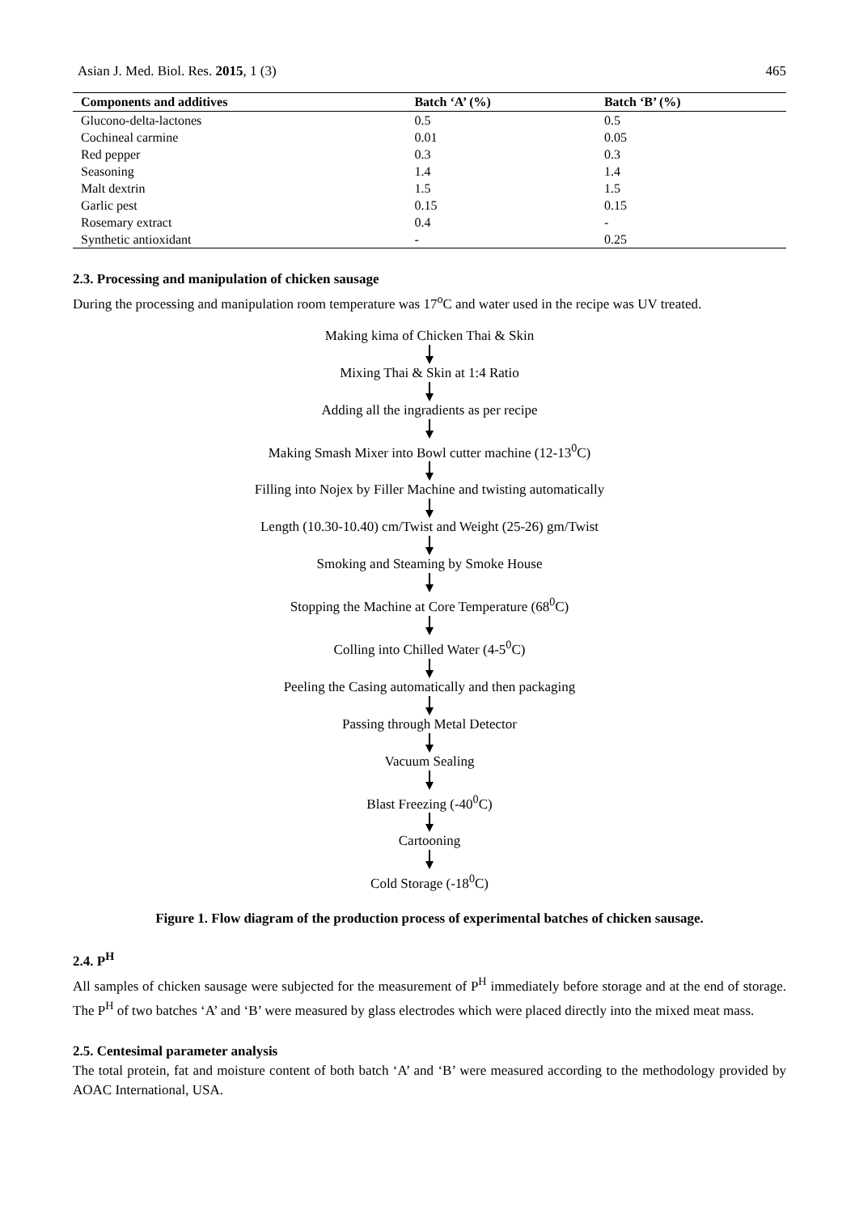Asian J. Med. Biol. Res. 2015, 1 (3) 465
| Components and additives | Batch ‘A’ (%) | Batch ‘B’ (%) |
| --- | --- | --- |
| Glucono-delta-lactones | 0.5 | 0.5 |
| Cochineal carmine | 0.01 | 0.05 |
| Red pepper | 0.3 | 0.3 |
| Seasoning | 1.4 | 1.4 |
| Malt dextrin | 1.5 | 1.5 |
| Garlic pest | 0.15 | 0.15 |
| Rosemary extract | 0.4 | - |
| Synthetic antioxidant | - | 0.25 |
2.3. Processing and manipulation of chicken sausage
During the processing and manipulation room temperature was 17<sup>o</sup>C and water used in the recipe was UV treated.
Making kima of Chicken Thai & Skin
Mixing Thai & Skin at 1:4 Ratio
Adding all the ingradients as per recipe
Making Smash Mixer into Bowl cutter machine (12-13<sup>0</sup>C)
Filling into Nojex by Filler Machine and twisting automatically
Length (10.30-10.40) cm/Twist and Weight (25-26) gm/Twist
Smoking and Steaming by Smoke House
Stopping the Machine at Core Temperature (68<sup>0</sup>C)
Colling into Chilled Water (4-5<sup>0</sup>C)
Peeling the Casing automatically and then packaging
Passing through Metal Detector
Vacuum Sealing
Blast Freezing (-40<sup>0</sup>C)
Cartooning
Cold Storage (-18<sup>0</sup>C)
Figure 1. Flow diagram of the production process of experimental batches of chicken sausage.
2.4. P<sup>H</sup>
All samples of chicken sausage were subjected for the measurement of P<sup>H</sup> immediately before storage and at the end of storage. The P<sup>H</sup> of two batches ‘A’ and ‘B’ were measured by glass electrodes which were placed directly into the mixed meat mass.
2.5. Centesimal parameter analysis
The total protein, fat and moisture content of both batch ‘A’ and ‘B’ were measured according to the methodology provided by AOAC International, USA.